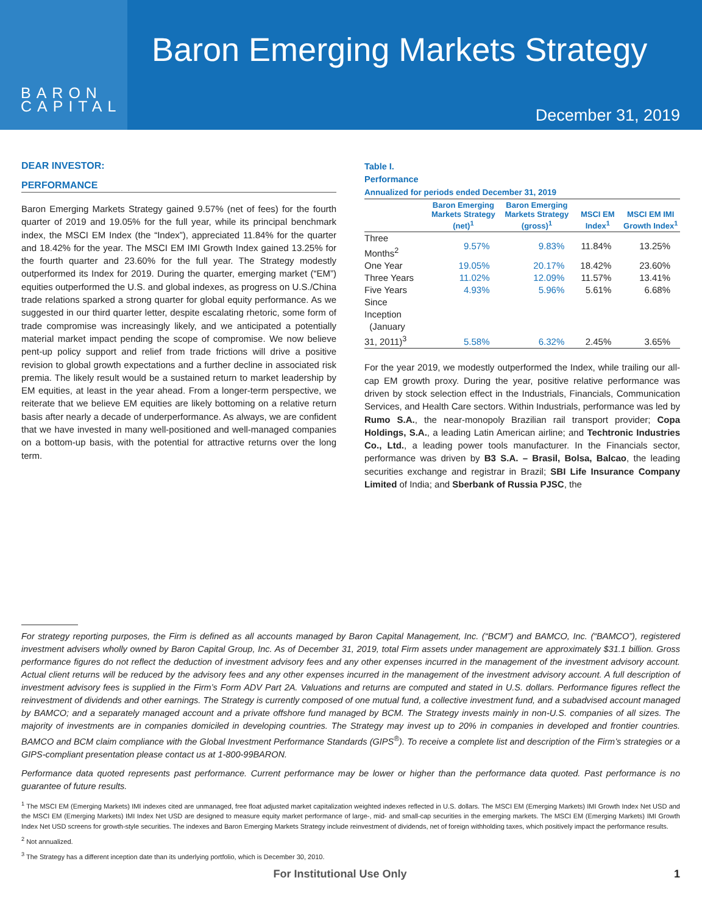BARON
CAPITAL
Baron Emerging Markets Strategy
December 31, 2019
DEAR INVESTOR:
PERFORMANCE
Baron Emerging Markets Strategy gained 9.57% (net of fees) for the fourth quarter of 2019 and 19.05% for the full year, while its principal benchmark index, the MSCI EM Index (the “Index”), appreciated 11.84% for the quarter and 18.42% for the year. The MSCI EM IMI Growth Index gained 13.25% for the fourth quarter and 23.60% for the full year. The Strategy modestly outperformed its Index for 2019. During the quarter, emerging market (“EM”) equities outperformed the U.S. and global indexes, as progress on U.S./China trade relations sparked a strong quarter for global equity performance. As we suggested in our third quarter letter, despite escalating rhetoric, some form of trade compromise was increasingly likely, and we anticipated a potentially material market impact pending the scope of compromise. We now believe pent-up policy support and relief from trade frictions will drive a positive revision to global growth expectations and a further decline in associated risk premia. The likely result would be a sustained return to market leadership by EM equities, at least in the year ahead. From a longer-term perspective, we reiterate that we believe EM equities are likely bottoming on a relative return basis after nearly a decade of underperformance. As always, we are confident that we have invested in many well-positioned and well-managed companies on a bottom-up basis, with the potential for attractive returns over the long term.
Table I.
Performance
Annualized for periods ended December 31, 2019
| | Baron Emerging Markets Strategy (net)<sup>1</sup> | Baron Emerging Markets Strategy (gross)<sup>1</sup> | MSCI EM Index<sup>1</sup> | MSCI EM IMI Growth Index<sup>1</sup> |
| --- | --- | --- | --- | --- |
| Three Months<sup>2</sup> | 9.57% | 9.83% | 11.84% | 13.25% |
| One Year | 19.05% | 20.17% | 18.42% | 23.60% |
| Three Years | 11.02% | 12.09% | 11.57% | 13.41% |
| Five Years | 4.93% | 5.96% | 5.61% | 6.68% |
| Since Inception (January 31, 2011)<sup>3</sup> | 5.58% | 6.32% | 2.45% | 3.65% |
For the year 2019, we modestly outperformed the Index, while trailing our all-cap EM growth proxy. During the year, positive relative performance was driven by stock selection effect in the Industrials, Financials, Communication Services, and Health Care sectors. Within Industrials, performance was led by Rumo S.A., the near-monopoly Brazilian rail transport provider; Copa Holdings, S.A., a leading Latin American airline; and Techtronic Industries Co., Ltd., a leading power tools manufacturer. In the Financials sector, performance was driven by B3 S.A. – Brasil, Bolsa, Balcao, the leading securities exchange and registrar in Brazil; SBI Life Insurance Company Limited of India; and Sberbank of Russia PJSC, the
For strategy reporting purposes, the Firm is defined as all accounts managed by Baron Capital Management, Inc. (“BCM”) and BAMCO, Inc. (“BAMCO”), registered investment advisers wholly owned by Baron Capital Group, Inc. As of December 31, 2019, total Firm assets under management are approximately $31.1 billion. Gross performance figures do not reflect the deduction of investment advisory fees and any other expenses incurred in the management of the investment advisory account. Actual client returns will be reduced by the advisory fees and any other expenses incurred in the management of the investment advisory account. A full description of investment advisory fees is supplied in the Firm’s Form ADV Part 2A. Valuations and returns are computed and stated in U.S. dollars. Performance figures reflect the reinvestment of dividends and other earnings. The Strategy is currently composed of one mutual fund, a collective investment fund, and a subadvised account managed by BAMCO; and a separately managed account and a private offshore fund managed by BCM. The Strategy invests mainly in non-U.S. companies of all sizes. The majority of investments are in companies domiciled in developing countries. The Strategy may invest up to 20% in companies in developed and frontier countries. BAMCO and BCM claim compliance with the Global Investment Performance Standards (GIPS<sup>®</sup>). To receive a complete list and description of the Firm’s strategies or a GIPS-compliant presentation please contact us at 1-800-99BARON.
Performance data quoted represents past performance. Current performance may be lower or higher than the performance data quoted. Past performance is no guarantee of future results.
<sup>1</sup> The MSCI EM (Emerging Markets) IMI indexes cited are unmanaged, free float adjusted market capitalization weighted indexes reflected in U.S. dollars. The MSCI EM (Emerging Markets) IMI Growth Index Net USD and the MSCI EM (Emerging Markets) IMI Index Net USD are designed to measure equity market performance of large-, mid- and small-cap securities in the emerging markets. The MSCI EM (Emerging Markets) IMI Growth Index Net USD screens for growth-style securities. The indexes and Baron Emerging Markets Strategy include reinvestment of dividends, net of foreign withholding taxes, which positively impact the performance results.
<sup>2</sup> Not annualized.
<sup>3</sup> The Strategy has a different inception date than its underlying portfolio, which is December 30, 2010.
For Institutional Use Only 1